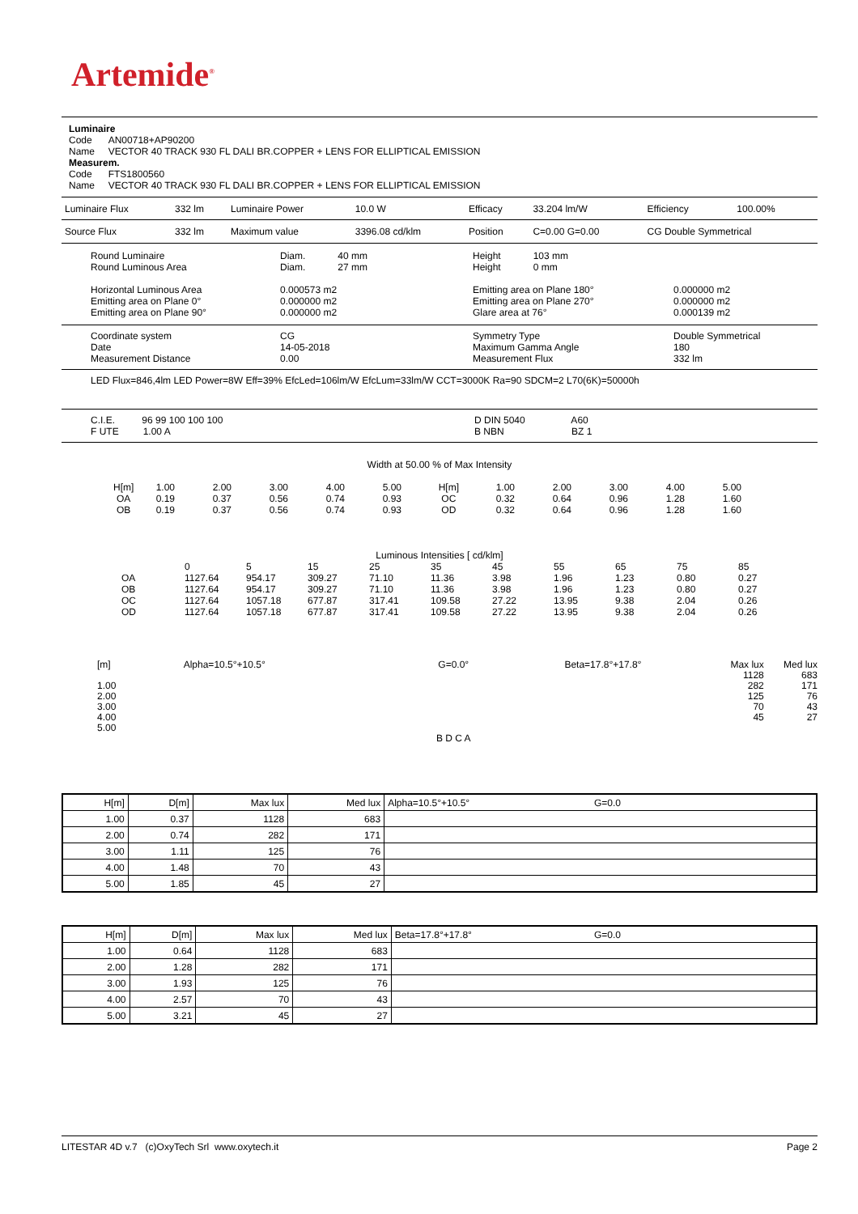Artemide<sup>®</sup>
Luminaire
Code AN00718+AP90200
Name VECTOR 40 TRACK 930 FL DALI BR.COPPER + LENS FOR ELLIPTICAL EMISSION
Measurem.
Code FTS1800560
Name VECTOR 40 TRACK 930 FL DALI BR.COPPER + LENS FOR ELLIPTICAL EMISSION
| Luminaire Flux | 332 lm | Luminaire Power | 10.0 W | Efficacy | 33.204 lm/W | Efficiency | 100.00% |
| Source Flux | 332 lm | Maximum value | 3396.08 cd/klm | Position | C=0.00 G=0.00 | CG Double Symmetrical | |
| Round Luminaire Round Luminous Area Horizontal Luminous Area Emitting area on Plane 0° Emitting area on Plane 90° | Diam. 40 mm Diam. 27 mm 0.000573 m2 0.000000 m2 0.000000 m2 | Height 103 mm Height 0 mm Emitting area on Plane 180° Emitting area on Plane 270° Glare area at 76° | 0.000000 m2 0.000000 m2 0.000139 m2 |
| Coordinate system Date Measurement Distance | CG 14-05-2018 0.00 | Symmetry Type Maximum Gamma Angle Measurement Flux | Double Symmetrical 180 332 lm |
LED Flux=846,4lm LED Power=8W Eff=39% EfcLed=106lm/W EfcLum=33lm/W CCT=3000K Ra=90 SDCM=2 L70(6K)=50000h
| C.I.E. 96 99 100 100 100 F UTE 1.00 A | D DIN 5040 A60 B NBN BZ 1 |
Width at 50.00 % of Max Intensity
| H[m] OA OB | 1.00 0.19 0.19 | 2.00 0.37 0.37 | 3.00 0.56 0.56 | 4.00 0.74 0.74 | 5.00 0.93 0.93 | H[m] OC OD | 1.00 0.32 0.32 | 2.00 0.64 0.64 | 3.00 0.96 0.96 | 4.00 1.28 1.28 | 5.00 1.60 1.60 |
Luminous Intensities [ cd/klm]
| | 0 | 5 | 15 | 25 | 35 | 45 | 55 | 65 | 75 | 85 |
| OA OB OC OD | 1127.64 1127.64 1127.64 1127.64 | 954.17 954.17 1057.18 1057.18 | 309.27 309.27 677.87 677.87 | 71.10 71.10 317.41 317.41 | 11.36 11.36 109.58 109.58 | 3.98 3.98 27.22 27.22 | 1.96 1.96 13.95 13.95 | 1.23 1.23 9.38 9.38 | 0.80 0.80 2.04 2.04 | 0.27 0.27 0.26 0.26 |
[m] Alpha=10.5°+10.5°
1.00
2.00
3.00
4.00
5.00
G=0.0°
B D C A
Beta=17.8°+17.8° Max lux
1128
282
125
70
45
Med lux
683
171
76
43
27
| H[m] | D[m] | Max lux | Med lux | Alpha=10.5°+10.5° | G=0.0 |
| 1.00 | 0.37 | 1128 | 683 | | |
| 2.00 | 0.74 | 282 | 171 | | |
| 3.00 | 1.11 | 125 | 76 | | |
| 4.00 | 1.48 | 70 | 43 | | |
| 5.00 | 1.85 | 45 | 27 | | |
| H[m] | D[m] | Max lux | Med lux | Beta=17.8°+17.8° | G=0.0 |
| 1.00 | 0.64 | 1128 | 683 | | |
| 2.00 | 1.28 | 282 | 171 | | |
| 3.00 | 1.93 | 125 | 76 | | |
| 4.00 | 2.57 | 70 | 43 | | |
| 5.00 | 3.21 | 45 | 27 | | |
LITESTAR 4D v.7 (c)OxyTech Srl www.oxytech.it Page 2